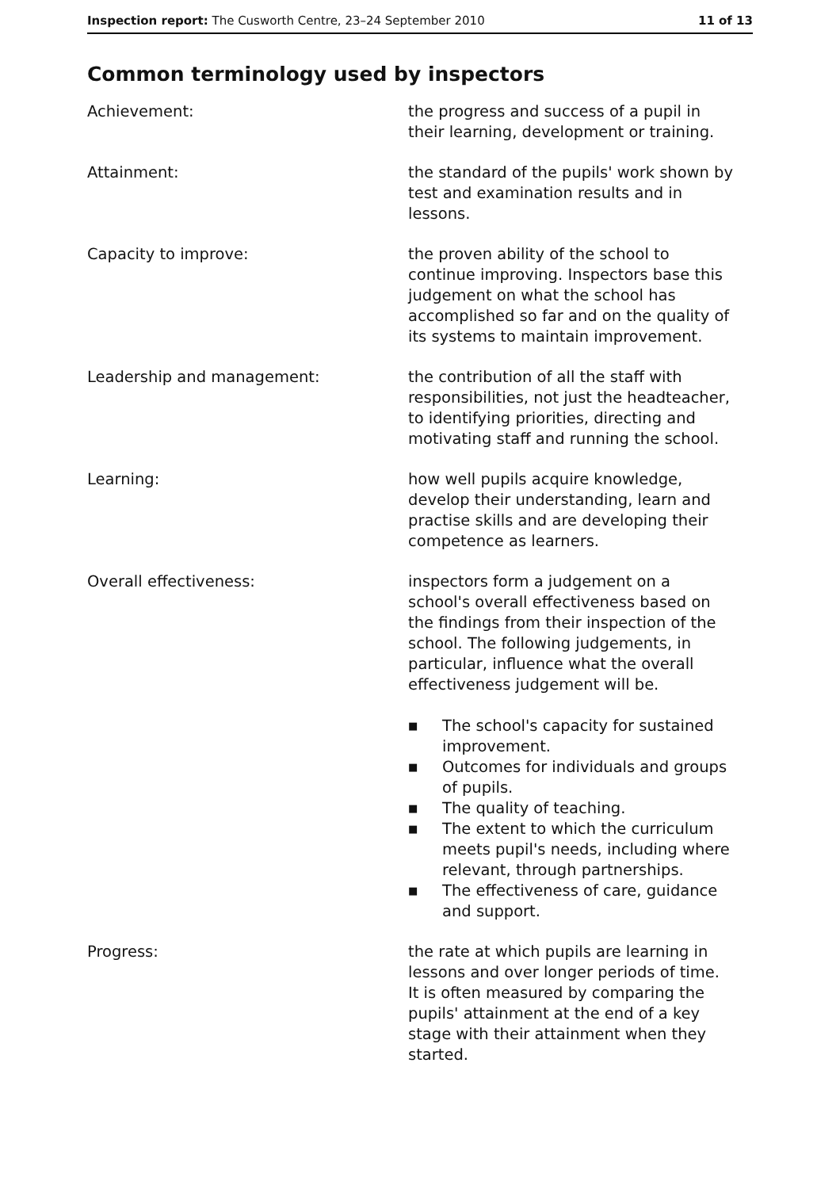Inspection report: The Cusworth Centre, 23–24 September 2010
11 of 13
Common terminology used by inspectors
Achievement: the progress and success of a pupil in their learning, development or training.
Attainment: the standard of the pupils' work shown by test and examination results and in lessons.
Capacity to improve: the proven ability of the school to continue improving. Inspectors base this judgement on what the school has accomplished so far and on the quality of its systems to maintain improvement.
Leadership and management: the contribution of all the staff with responsibilities, not just the headteacher, to identifying priorities, directing and motivating staff and running the school.
Learning: how well pupils acquire knowledge, develop their understanding, learn and practise skills and are developing their competence as learners.
Overall effectiveness: inspectors form a judgement on a school's overall effectiveness based on the findings from their inspection of the school. The following judgements, in particular, influence what the overall effectiveness judgement will be.
■ The school's capacity for sustained improvement.
■ Outcomes for individuals and groups of pupils.
■ The quality of teaching.
■ The extent to which the curriculum meets pupil's needs, including where relevant, through partnerships.
■ The effectiveness of care, guidance and support.
Progress: the rate at which pupils are learning in lessons and over longer periods of time. It is often measured by comparing the pupils' attainment at the end of a key stage with their attainment when they started.